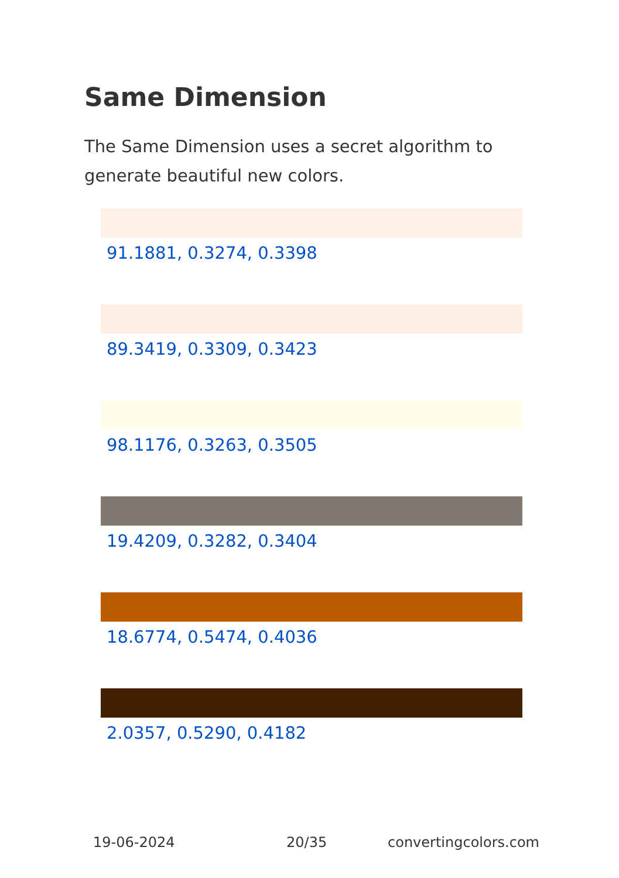Same Dimension
The Same Dimension uses a secret algorithm to generate beautiful new colors.
91.1881, 0.3274, 0.3398
89.3419, 0.3309, 0.3423
98.1176, 0.3263, 0.3505
19.4209, 0.3282, 0.3404
18.6774, 0.5474, 0.4036
2.0357, 0.5290, 0.4182
19-06-2024 20/35 convertingcolors.com